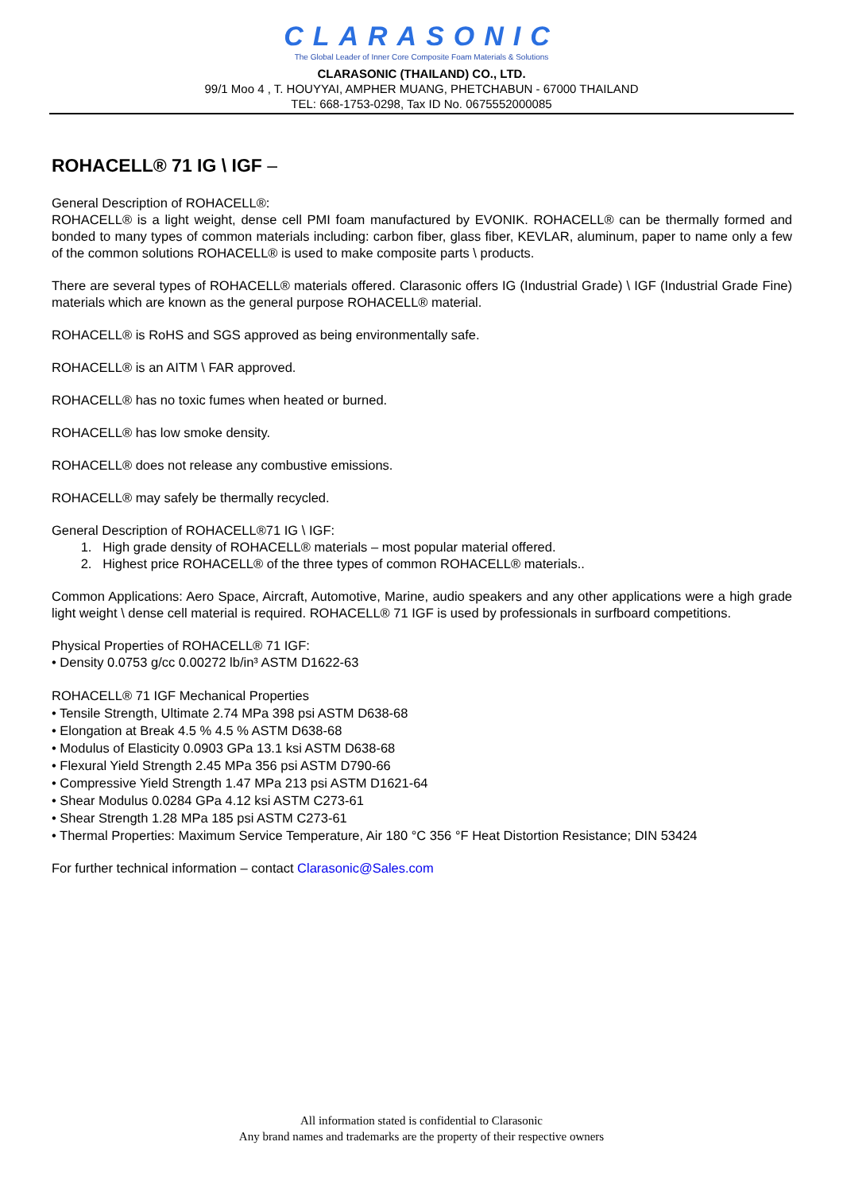CLARASONIC
The Global Leader of Inner Core Composite Foam Materials & Solutions
CLARASONIC (THAILAND) CO., LTD.
99/1 Moo 4 , T. HOUYYAI, AMPHER MUANG, PHETCHABUN - 67000 THAILAND
TEL: 668-1753-0298, Tax ID No. 0675552000085
ROHACELL® 71 IG \ IGF –
General Description of ROHACELL®:
ROHACELL® is a light weight, dense cell PMI foam manufactured by EVONIK. ROHACELL® can be thermally formed and bonded to many types of common materials including: carbon fiber, glass fiber, KEVLAR, aluminum, paper to name only a few of the common solutions ROHACELL® is used to make composite parts \ products.
There are several types of ROHACELL® materials offered. Clarasonic offers IG (Industrial Grade) \ IGF (Industrial Grade Fine) materials which are known as the general purpose ROHACELL® material.
ROHACELL® is RoHS and SGS approved as being environmentally safe.
ROHACELL® is an AITM \ FAR approved.
ROHACELL® has no toxic fumes when heated or burned.
ROHACELL® has low smoke density.
ROHACELL® does not release any combustive emissions.
ROHACELL® may safely be thermally recycled.
General Description of ROHACELL®71 IG \ IGF:
1. High grade density of ROHACELL® materials – most popular material offered.
2. Highest price ROHACELL® of the three types of common ROHACELL® materials..
Common Applications: Aero Space, Aircraft, Automotive, Marine, audio speakers and any other applications were a high grade light weight \ dense cell material is required. ROHACELL® 71 IGF is used by professionals in surfboard competitions.
Physical Properties of ROHACELL® 71 IGF:
• Density 0.0753 g/cc 0.00272 lb/in³ ASTM D1622-63
ROHACELL® 71 IGF Mechanical Properties
• Tensile Strength, Ultimate 2.74 MPa 398 psi ASTM D638-68
• Elongation at Break 4.5 % 4.5 % ASTM D638-68
• Modulus of Elasticity 0.0903 GPa 13.1 ksi ASTM D638-68
• Flexural Yield Strength 2.45 MPa 356 psi ASTM D790-66
• Compressive Yield Strength 1.47 MPa 213 psi ASTM D1621-64
• Shear Modulus 0.0284 GPa 4.12 ksi ASTM C273-61
• Shear Strength 1.28 MPa 185 psi ASTM C273-61
• Thermal Properties: Maximum Service Temperature, Air 180 °C 356 °F Heat Distortion Resistance; DIN 53424
For further technical information – contact Clarasonic@Sales.com
All information stated is confidential to Clarasonic
Any brand names and trademarks are the property of their respective owners